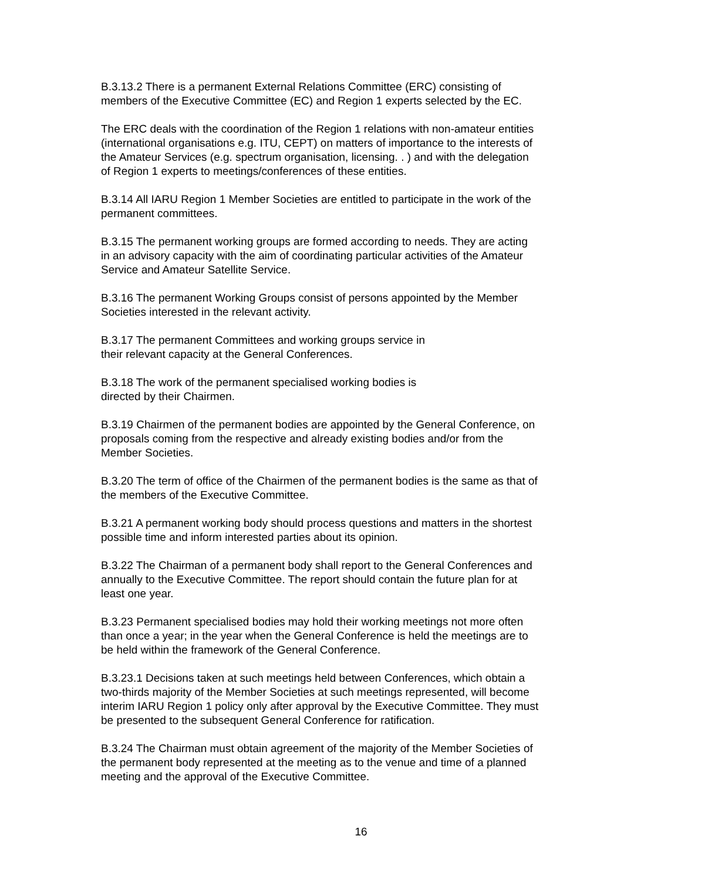B.3.13.2 There is a permanent External Relations Committee (ERC) consisting of
members of the Executive Committee (EC) and Region 1 experts selected by the EC.
The ERC deals with the coordination of the Region 1 relations with non-amateur entities
(international organisations e.g. ITU, CEPT) on matters of importance to the interests of
the Amateur Services (e.g. spectrum organisation, licensing. . ) and with the delegation
of Region 1 experts to meetings/conferences of these entities.
B.3.14 All IARU Region 1 Member Societies are entitled to participate in the work of the
permanent committees.
B.3.15 The permanent working groups are formed according to needs. They are acting
in an advisory capacity with the aim of coordinating particular activities of the Amateur
Service and Amateur Satellite Service.
B.3.16 The permanent Working Groups consist of persons appointed by the Member
Societies interested in the relevant activity.
B.3.17 The permanent Committees and working groups service in
their relevant capacity at the General Conferences.
B.3.18 The work of the permanent specialised working bodies is
directed by their Chairmen.
B.3.19 Chairmen of the permanent bodies are appointed by the General Conference, on
proposals coming from the respective and already existing bodies and/or from the
Member Societies.
B.3.20 The term of office of the Chairmen of the permanent bodies is the same as that of
the members of the Executive Committee.
B.3.21 A permanent working body should process questions and matters in the shortest
possible time and inform interested parties about its opinion.
B.3.22 The Chairman of a permanent body shall report to the General Conferences and
annually to the Executive Committee. The report should contain the future plan for at
least one year.
B.3.23 Permanent specialised bodies may hold their working meetings not more often
than once a year; in the year when the General Conference is held the meetings are to
be held within the framework of the General Conference.
B.3.23.1 Decisions taken at such meetings held between Conferences, which obtain a
two-thirds majority of the Member Societies at such meetings represented, will become
interim IARU Region 1 policy only after approval by the Executive Committee. They must
be presented to the subsequent General Conference for ratification.
B.3.24 The Chairman must obtain agreement of the majority of the Member Societies of
the permanent body represented at the meeting as to the venue and time of a planned
meeting and the approval of the Executive Committee.
16